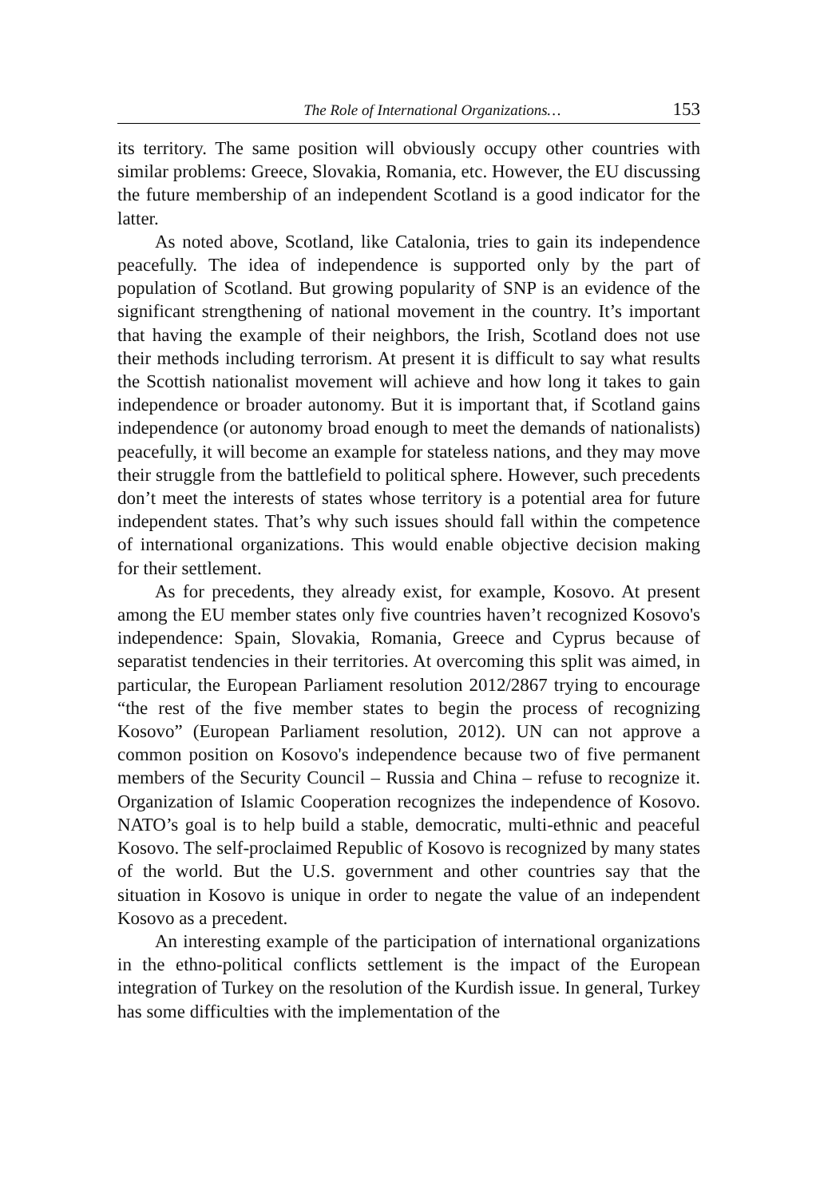The Role of International Organizations… 153
its territory. The same position will obviously occupy other countries with similar problems: Greece, Slovakia, Romania, etc. However, the EU discussing the future membership of an independent Scotland is a good indicator for the latter.
As noted above, Scotland, like Catalonia, tries to gain its independence peacefully. The idea of independence is supported only by the part of population of Scotland. But growing popularity of SNP is an evidence of the significant strengthening of national movement in the country. It’s important that having the example of their neighbors, the Irish, Scotland does not use their methods including terrorism. At present it is difficult to say what results the Scottish nationalist movement will achieve and how long it takes to gain independence or broader autonomy. But it is important that, if Scotland gains independence (or autonomy broad enough to meet the demands of nationalists) peacefully, it will become an example for stateless nations, and they may move their struggle from the battlefield to political sphere. However, such precedents don’t meet the interests of states whose territory is a potential area for future independent states. That’s why such issues should fall within the competence of international organizations. This would enable objective decision making for their settlement.
As for precedents, they already exist, for example, Kosovo. At present among the EU member states only five countries haven’t recognized Kosovo's independence: Spain, Slovakia, Romania, Greece and Cyprus because of separatist tendencies in their territories. At overcoming this split was aimed, in particular, the European Parliament resolution 2012/2867 trying to encourage “the rest of the five member states to begin the process of recognizing Kosovo” (European Parliament resolution, 2012). UN can not approve a common position on Kosovo's independence because two of five permanent members of the Security Council – Russia and China – refuse to recognize it. Organization of Islamic Cooperation recognizes the independence of Kosovo. NATO’s goal is to help build a stable, democratic, multi-ethnic and peaceful Kosovo. The self-proclaimed Republic of Kosovo is recognized by many states of the world. But the U.S. government and other countries say that the situation in Kosovo is unique in order to negate the value of an independent Kosovo as a precedent.
An interesting example of the participation of international organizations in the ethno-political conflicts settlement is the impact of the European integration of Turkey on the resolution of the Kurdish issue. In general, Turkey has some difficulties with the implementation of the